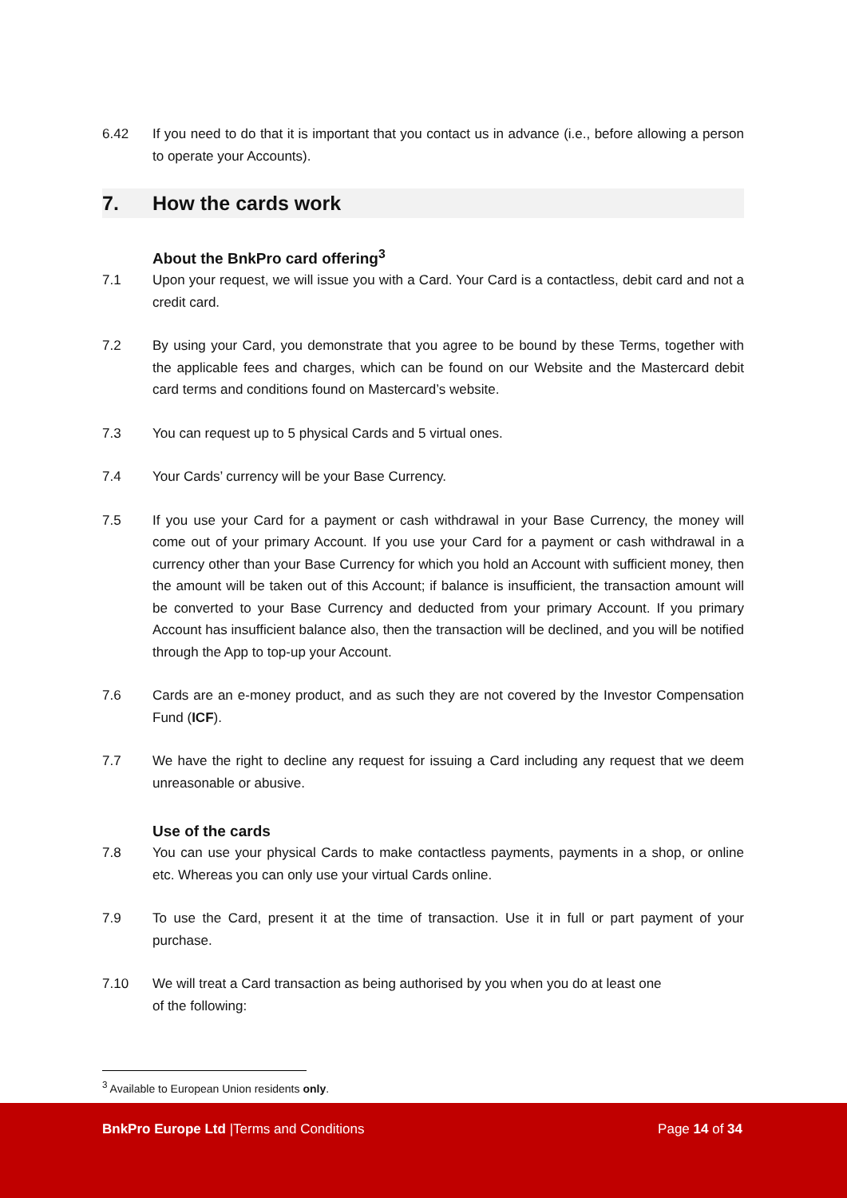6.42 If you need to do that it is important that you contact us in advance (i.e., before allowing a person to operate your Accounts).
7. How the cards work
About the BnkPro card offering<sup>3</sup>
7.1 Upon your request, we will issue you with a Card. Your Card is a contactless, debit card and not a credit card.
7.2 By using your Card, you demonstrate that you agree to be bound by these Terms, together with the applicable fees and charges, which can be found on our Website and the Mastercard debit card terms and conditions found on Mastercard’s website.
7.3 You can request up to 5 physical Cards and 5 virtual ones.
7.4 Your Cards’ currency will be your Base Currency.
7.5 If you use your Card for a payment or cash withdrawal in your Base Currency, the money will come out of your primary Account. If you use your Card for a payment or cash withdrawal in a currency other than your Base Currency for which you hold an Account with sufficient money, then the amount will be taken out of this Account; if balance is insufficient, the transaction amount will be converted to your Base Currency and deducted from your primary Account. If you primary Account has insufficient balance also, then the transaction will be declined, and you will be notified through the App to top-up your Account.
7.6 Cards are an e-money product, and as such they are not covered by the Investor Compensation Fund (ICF).
7.7 We have the right to decline any request for issuing a Card including any request that we deem unreasonable or abusive.
Use of the cards
7.8 You can use your physical Cards to make contactless payments, payments in a shop, or online etc. Whereas you can only use your virtual Cards online.
7.9 To use the Card, present it at the time of transaction. Use it in full or part payment of your purchase.
7.10 We will treat a Card transaction as being authorised by you when you do at least one
of the following:
<sup>3</sup> Available to European Union residents only.
BnkPro Europe Ltd |Terms and Conditions
Page 14 of 34